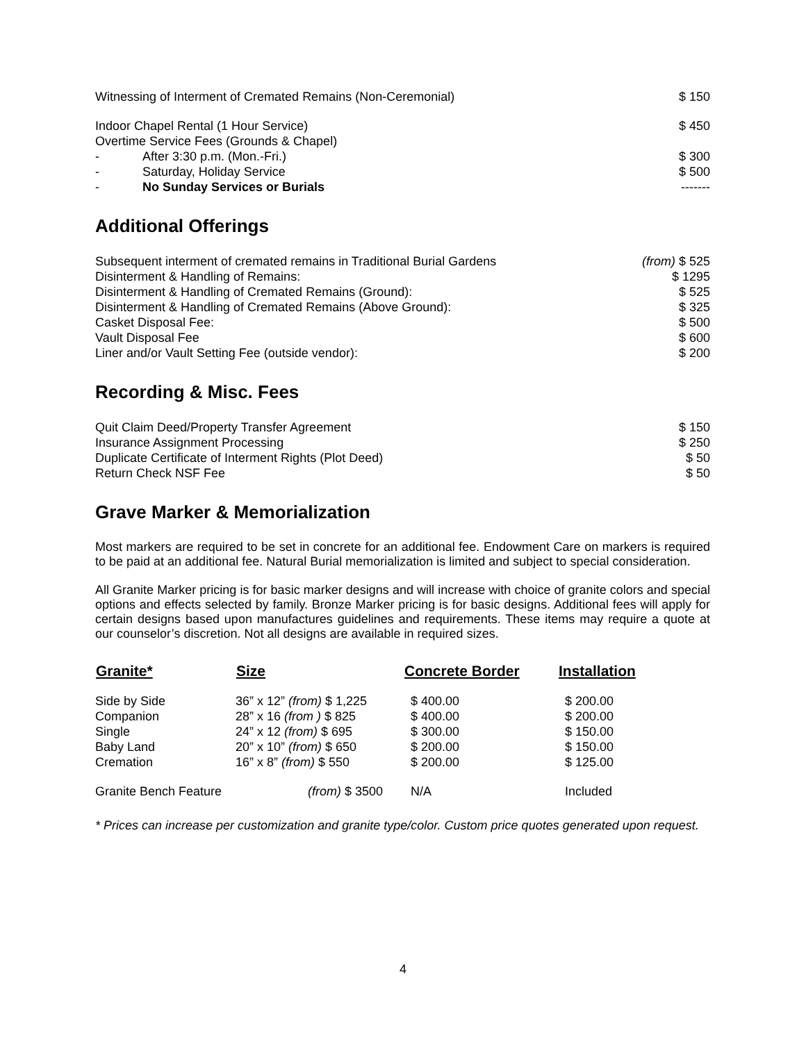| Witnessing of Interment of Cremated Remains (Non-Ceremonial) | | $ 150 |
| Indoor Chapel Rental (1 Hour Service) | | $ 450 |
| Overtime Service Fees (Grounds & Chapel) | | |
| - | After 3:30 p.m. (Mon.-Fri.) | $ 300 |
| - | Saturday, Holiday Service | $ 500 |
| - | No Sunday Services or Burials | ------- |
Additional Offerings
| Subsequent interment of cremated remains in Traditional Burial Gardens | (from) $ 525 |
| Disinterment & Handling of Remains: | $ 1295 |
| Disinterment & Handling of Cremated Remains (Ground): | $ 525 |
| Disinterment & Handling of Cremated Remains (Above Ground): | $ 325 |
| Casket Disposal Fee: | $ 500 |
| Vault Disposal Fee | $ 600 |
| Liner and/or Vault Setting Fee (outside vendor): | $ 200 |
Recording & Misc. Fees
| Quit Claim Deed/Property Transfer Agreement | $ 150 |
| Insurance Assignment Processing | $ 250 |
| Duplicate Certificate of Interment Rights (Plot Deed) | $ 50 |
| Return Check NSF Fee | $ 50 |
Grave Marker & Memorialization
Most markers are required to be set in concrete for an additional fee. Endowment Care on markers is required to be paid at an additional fee. Natural Burial memorialization is limited and subject to special consideration.
All Granite Marker pricing is for basic marker designs and will increase with choice of granite colors and special options and effects selected by family. Bronze Marker pricing is for basic designs. Additional fees will apply for certain designs based upon manufactures guidelines and requirements. These items may require a quote at our counselor’s discretion. Not all designs are available in required sizes.
| Granite* | Size | Concrete Border | Installation |
| --- | --- | --- | --- |
| Side by Side | 36” x 12” (from) $ 1,225 | $ 400.00 | $ 200.00 |
| Companion | 28” x 16 (from ) $ 825 | $ 400.00 | $ 200.00 |
| Single | 24” x 12 (from) $ 695 | $ 300.00 | $ 150.00 |
| Baby Land | 20” x 10” (from) $ 650 | $ 200.00 | $ 150.00 |
| Cremation | 16” x 8” (from) $ 550 | $ 200.00 | $ 125.00 |
| Granite Bench Feature | (from) $ 3500 | N/A | Included |
* Prices can increase per customization and granite type/color. Custom price quotes generated upon request.
4